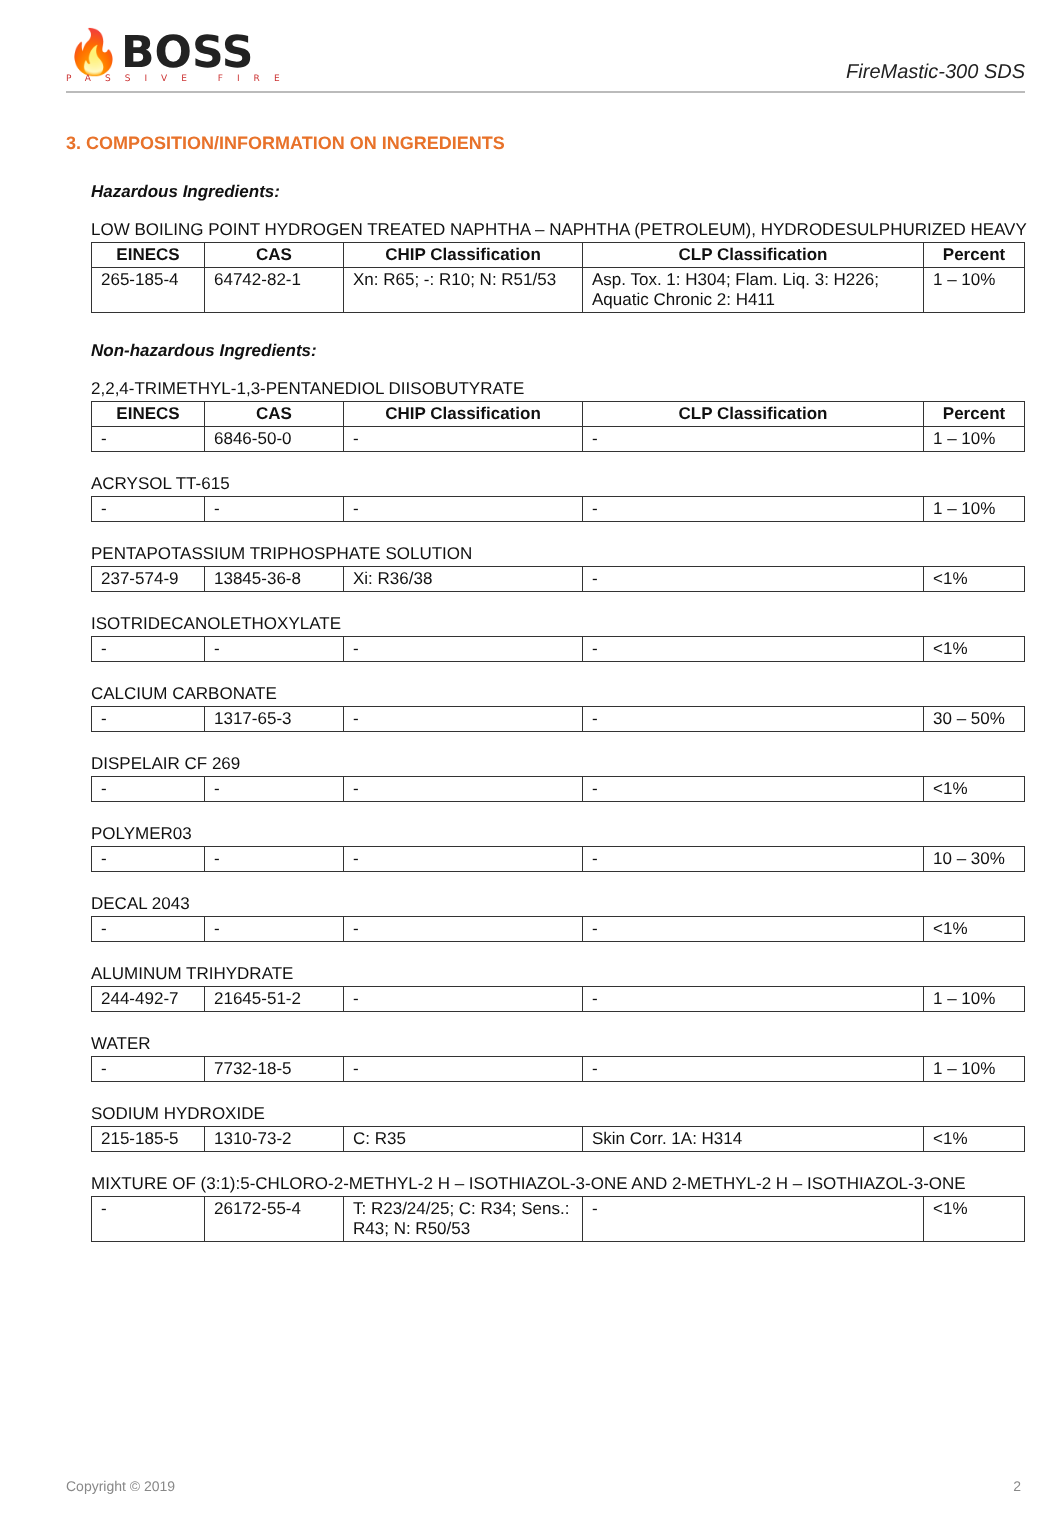🔥BOSS
PASSIVE FIRE
FireMastic-300 SDS
3. COMPOSITION/INFORMATION ON INGREDIENTS
Hazardous Ingredients:
LOW BOILING POINT HYDROGEN TREATED NAPHTHA – NAPHTHA (PETROLEUM), HYDRODESULPHURIZED HEAVY
| EINECS | CAS | CHIP Classification | CLP Classification | Percent |
| --- | --- | --- | --- | --- |
| 265-185-4 | 64742-82-1 | Xn: R65; -: R10; N: R51/53 | Asp. Tox. 1: H304; Flam. Liq. 3: H226; Aquatic Chronic 2: H411 | 1 – 10% |
Non-hazardous Ingredients:
2,2,4-TRIMETHYL-1,3-PENTANEDIOL DIISOBUTYRATE
| EINECS | CAS | CHIP Classification | CLP Classification | Percent |
| --- | --- | --- | --- | --- |
| - | 6846-50-0 | - | - | 1 – 10% |
ACRYSOL TT-615
| - | - | - | - | 1 – 10% |
PENTAPOTASSIUM TRIPHOSPHATE SOLUTION
| 237-574-9 | 13845-36-8 | Xi: R36/38 | - | <1% |
ISOTRIDECANOLETHOXYLATE
| - | - | - | - | <1% |
CALCIUM CARBONATE
| - | 1317-65-3 | - | - | 30 – 50% |
DISPELAIR CF 269
| - | - | - | - | <1% |
POLYMER03
| - | - | - | - | 10 – 30% |
DECAL 2043
| - | - | - | - | <1% |
ALUMINUM TRIHYDRATE
| 244-492-7 | 21645-51-2 | - | - | 1 – 10% |
WATER
| - | 7732-18-5 | - | - | 1 – 10% |
SODIUM HYDROXIDE
| 215-185-5 | 1310-73-2 | C: R35 | Skin Corr. 1A: H314 | <1% |
MIXTURE OF (3:1):5-CHLORO-2-METHYL-2 H – ISOTHIAZOL-3-ONE AND 2-METHYL-2 H – ISOTHIAZOL-3-ONE
| - | 26172-55-4 | T: R23/24/25; C: R34; Sens.: R43; N: R50/53 | - | <1% |
Copyright © 2019 2